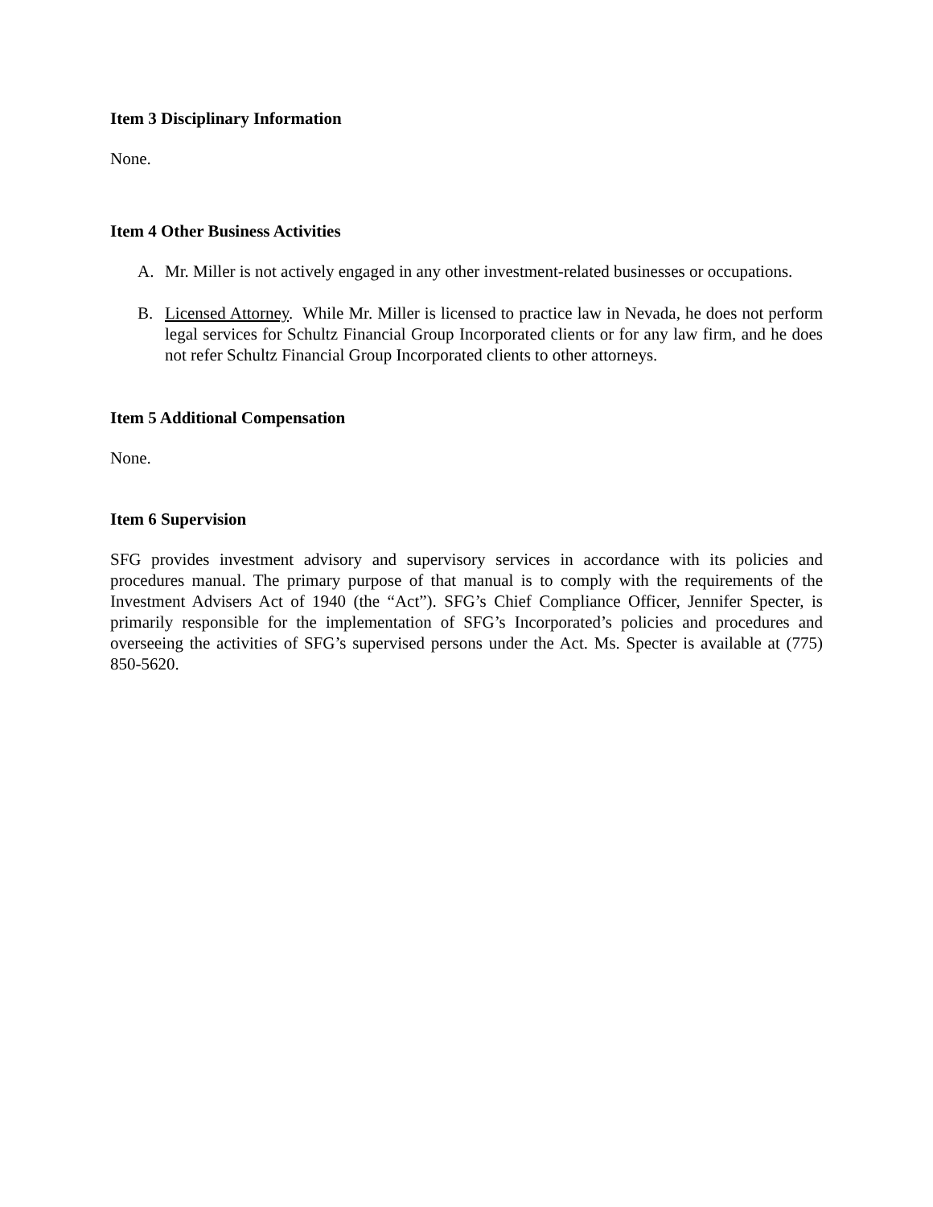Item 3 Disciplinary Information
None.
Item 4 Other Business Activities
A. Mr. Miller is not actively engaged in any other investment-related businesses or occupations.
B. Licensed Attorney. While Mr. Miller is licensed to practice law in Nevada, he does not perform legal services for Schultz Financial Group Incorporated clients or for any law firm, and he does not refer Schultz Financial Group Incorporated clients to other attorneys.
Item 5 Additional Compensation
None.
Item 6 Supervision
SFG provides investment advisory and supervisory services in accordance with its policies and procedures manual. The primary purpose of that manual is to comply with the requirements of the Investment Advisers Act of 1940 (the “Act”). SFG’s Chief Compliance Officer, Jennifer Specter, is primarily responsible for the implementation of SFG’s Incorporated’s policies and procedures and overseeing the activities of SFG’s supervised persons under the Act. Ms. Specter is available at (775) 850-5620.